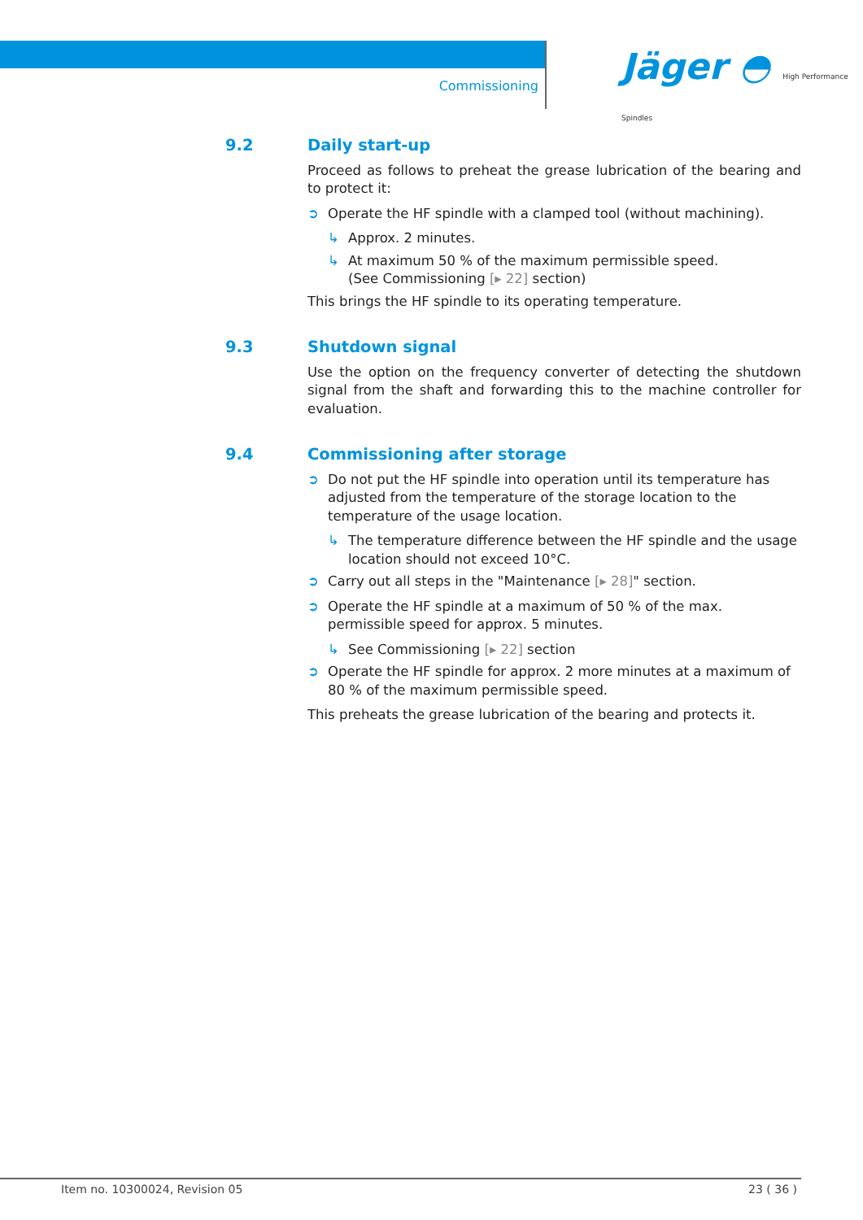Commissioning
Jäger ◓ High Performance Spindles
9.2 Daily start-up
Proceed as follows to preheat the grease lubrication of the bearing and to protect it:
➲ Operate the HF spindle with a clamped tool (without machining).
↳ Approx. 2 minutes.
↳ At maximum 50 % of the maximum permissible speed.
(See Commissioning [▸ 22] section)
This brings the HF spindle to its operating temperature.
9.3 Shutdown signal
Use the option on the frequency converter of detecting the shutdown signal from the shaft and forwarding this to the machine controller for evaluation.
9.4 Commissioning after storage
➲ Do not put the HF spindle into operation until its temperature has adjusted from the temperature of the storage location to the temperature of the usage location.
↳ The temperature difference between the HF spindle and the usage location should not exceed 10°C.
➲ Carry out all steps in the "Maintenance [▸ 28]" section.
➲ Operate the HF spindle at a maximum of 50 % of the max. permissible speed for approx. 5 minutes.
↳ See Commissioning [▸ 22] section
➲ Operate the HF spindle for approx. 2 more minutes at a maximum of 80 % of the maximum permissible speed.
This preheats the grease lubrication of the bearing and protects it.
Item no. 10300024, Revision 05 23 ( 36 )